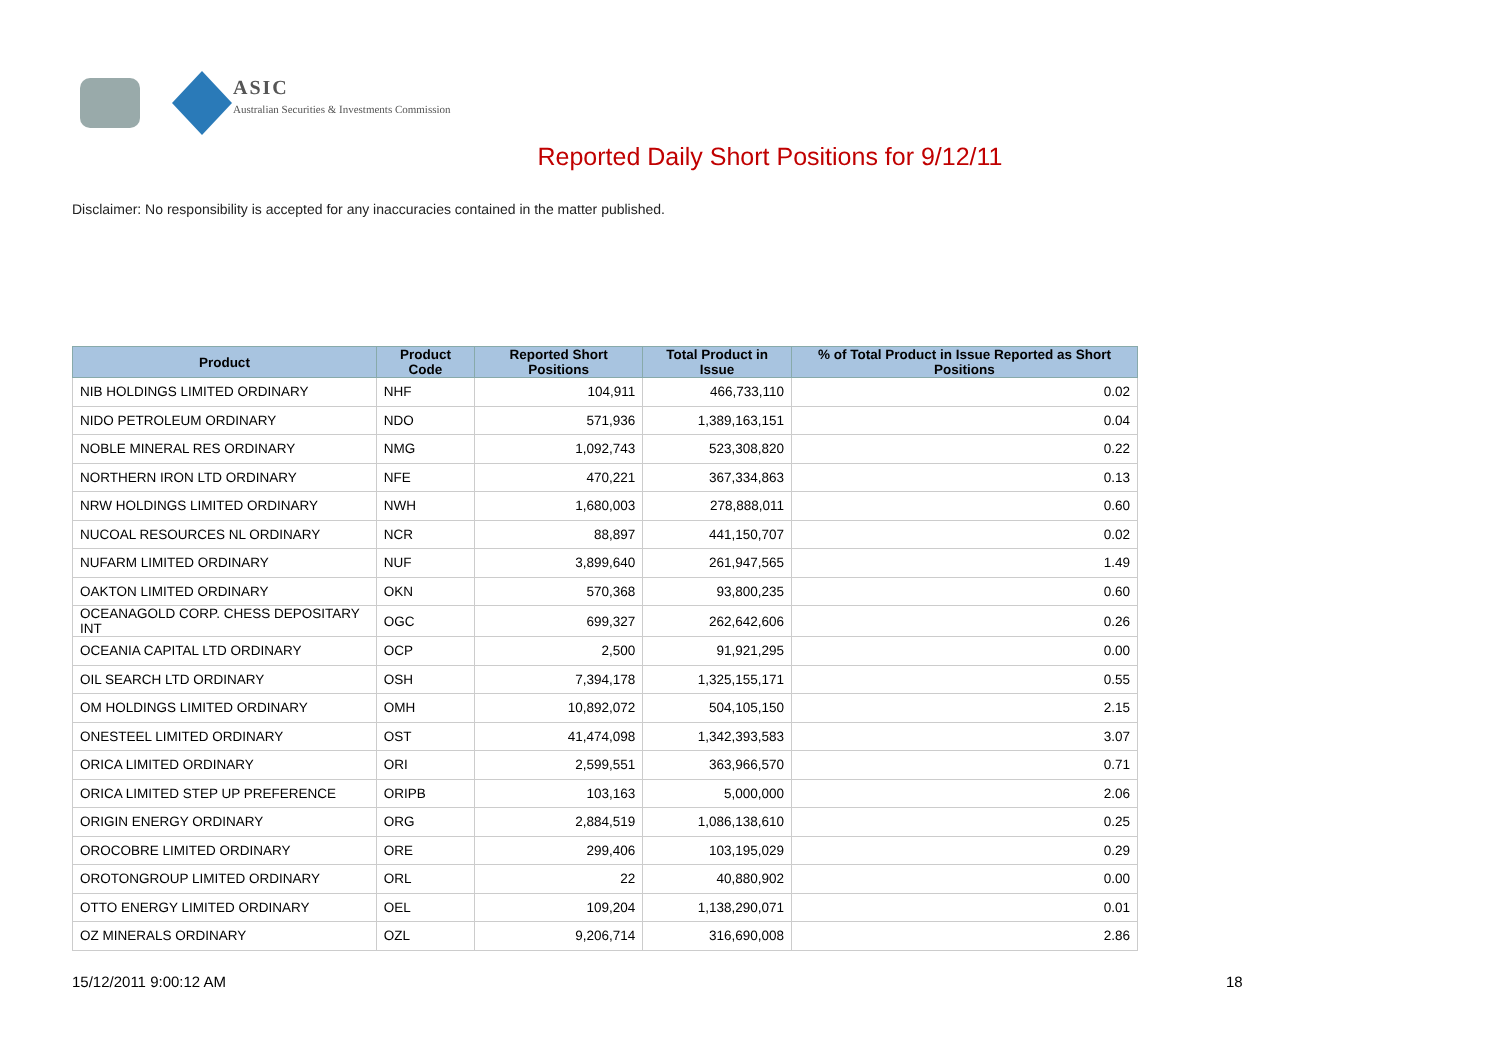ASIC
Australian Securities & Investments Commission
Reported Daily Short Positions for 9/12/11
Disclaimer: No responsibility is accepted for any inaccuracies contained in the matter published.
| Product | Product Code | Reported Short Positions | Total Product in Issue | % of Total Product in Issue Reported as Short Positions |
| --- | --- | --- | --- | --- |
| NIB HOLDINGS LIMITED ORDINARY | NHF | 104,911 | 466,733,110 | 0.02 |
| NIDO PETROLEUM ORDINARY | NDO | 571,936 | 1,389,163,151 | 0.04 |
| NOBLE MINERAL RES ORDINARY | NMG | 1,092,743 | 523,308,820 | 0.22 |
| NORTHERN IRON LTD ORDINARY | NFE | 470,221 | 367,334,863 | 0.13 |
| NRW HOLDINGS LIMITED ORDINARY | NWH | 1,680,003 | 278,888,011 | 0.60 |
| NUCOAL RESOURCES NL ORDINARY | NCR | 88,897 | 441,150,707 | 0.02 |
| NUFARM LIMITED ORDINARY | NUF | 3,899,640 | 261,947,565 | 1.49 |
| OAKTON LIMITED ORDINARY | OKN | 570,368 | 93,800,235 | 0.60 |
| OCEANAGOLD CORP. CHESS DEPOSITARY INT | OGC | 699,327 | 262,642,606 | 0.26 |
| OCEANIA CAPITAL LTD ORDINARY | OCP | 2,500 | 91,921,295 | 0.00 |
| OIL SEARCH LTD ORDINARY | OSH | 7,394,178 | 1,325,155,171 | 0.55 |
| OM HOLDINGS LIMITED ORDINARY | OMH | 10,892,072 | 504,105,150 | 2.15 |
| ONESTEEL LIMITED ORDINARY | OST | 41,474,098 | 1,342,393,583 | 3.07 |
| ORICA LIMITED ORDINARY | ORI | 2,599,551 | 363,966,570 | 0.71 |
| ORICA LIMITED STEP UP PREFERENCE | ORIPB | 103,163 | 5,000,000 | 2.06 |
| ORIGIN ENERGY ORDINARY | ORG | 2,884,519 | 1,086,138,610 | 0.25 |
| OROCOBRE LIMITED ORDINARY | ORE | 299,406 | 103,195,029 | 0.29 |
| OROTONGROUP LIMITED ORDINARY | ORL | 22 | 40,880,902 | 0.00 |
| OTTO ENERGY LIMITED ORDINARY | OEL | 109,204 | 1,138,290,071 | 0.01 |
| OZ MINERALS ORDINARY | OZL | 9,206,714 | 316,690,008 | 2.86 |
15/12/2011 9:00:12 AM 18